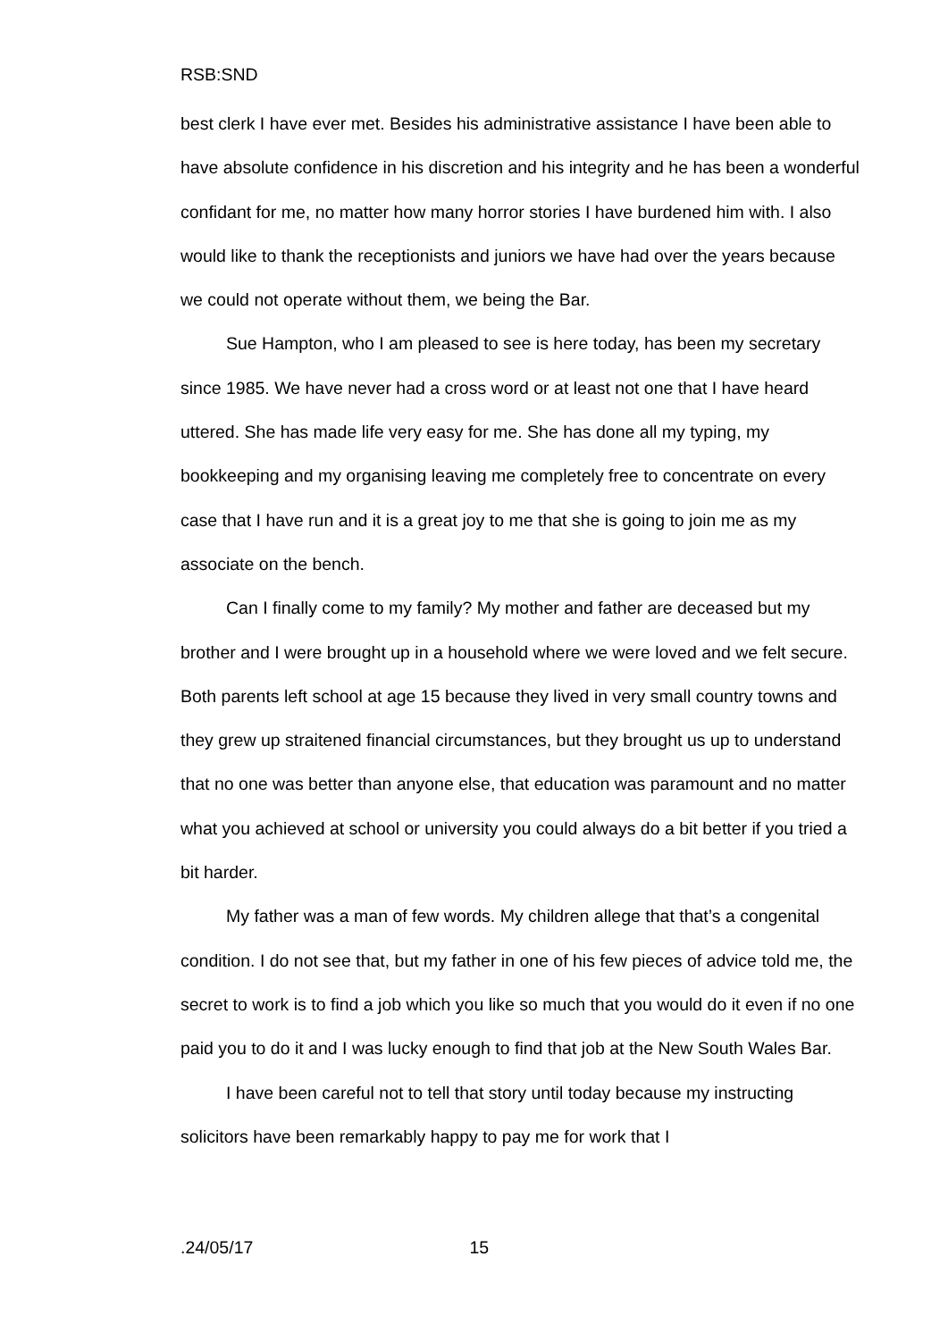RSB:SND
best clerk I have ever met. Besides his administrative assistance I have been able to have absolute confidence in his discretion and his integrity and he has been a wonderful confidant for me, no matter how many horror stories I have burdened him with. I also would like to thank the receptionists and juniors we have had over the years because we could not operate without them, we being the Bar.
Sue Hampton, who I am pleased to see is here today, has been my secretary since 1985. We have never had a cross word or at least not one that I have heard uttered. She has made life very easy for me. She has done all my typing, my bookkeeping and my organising leaving me completely free to concentrate on every case that I have run and it is a great joy to me that she is going to join me as my associate on the bench.
Can I finally come to my family? My mother and father are deceased but my brother and I were brought up in a household where we were loved and we felt secure. Both parents left school at age 15 because they lived in very small country towns and they grew up straitened financial circumstances, but they brought us up to understand that no one was better than anyone else, that education was paramount and no matter what you achieved at school or university you could always do a bit better if you tried a bit harder.
My father was a man of few words. My children allege that that’s a congenital condition. I do not see that, but my father in one of his few pieces of advice told me, the secret to work is to find a job which you like so much that you would do it even if no one paid you to do it and I was lucky enough to find that job at the New South Wales Bar.
I have been careful not to tell that story until today because my instructing solicitors have been remarkably happy to pay me for work that I
.24/05/17 15